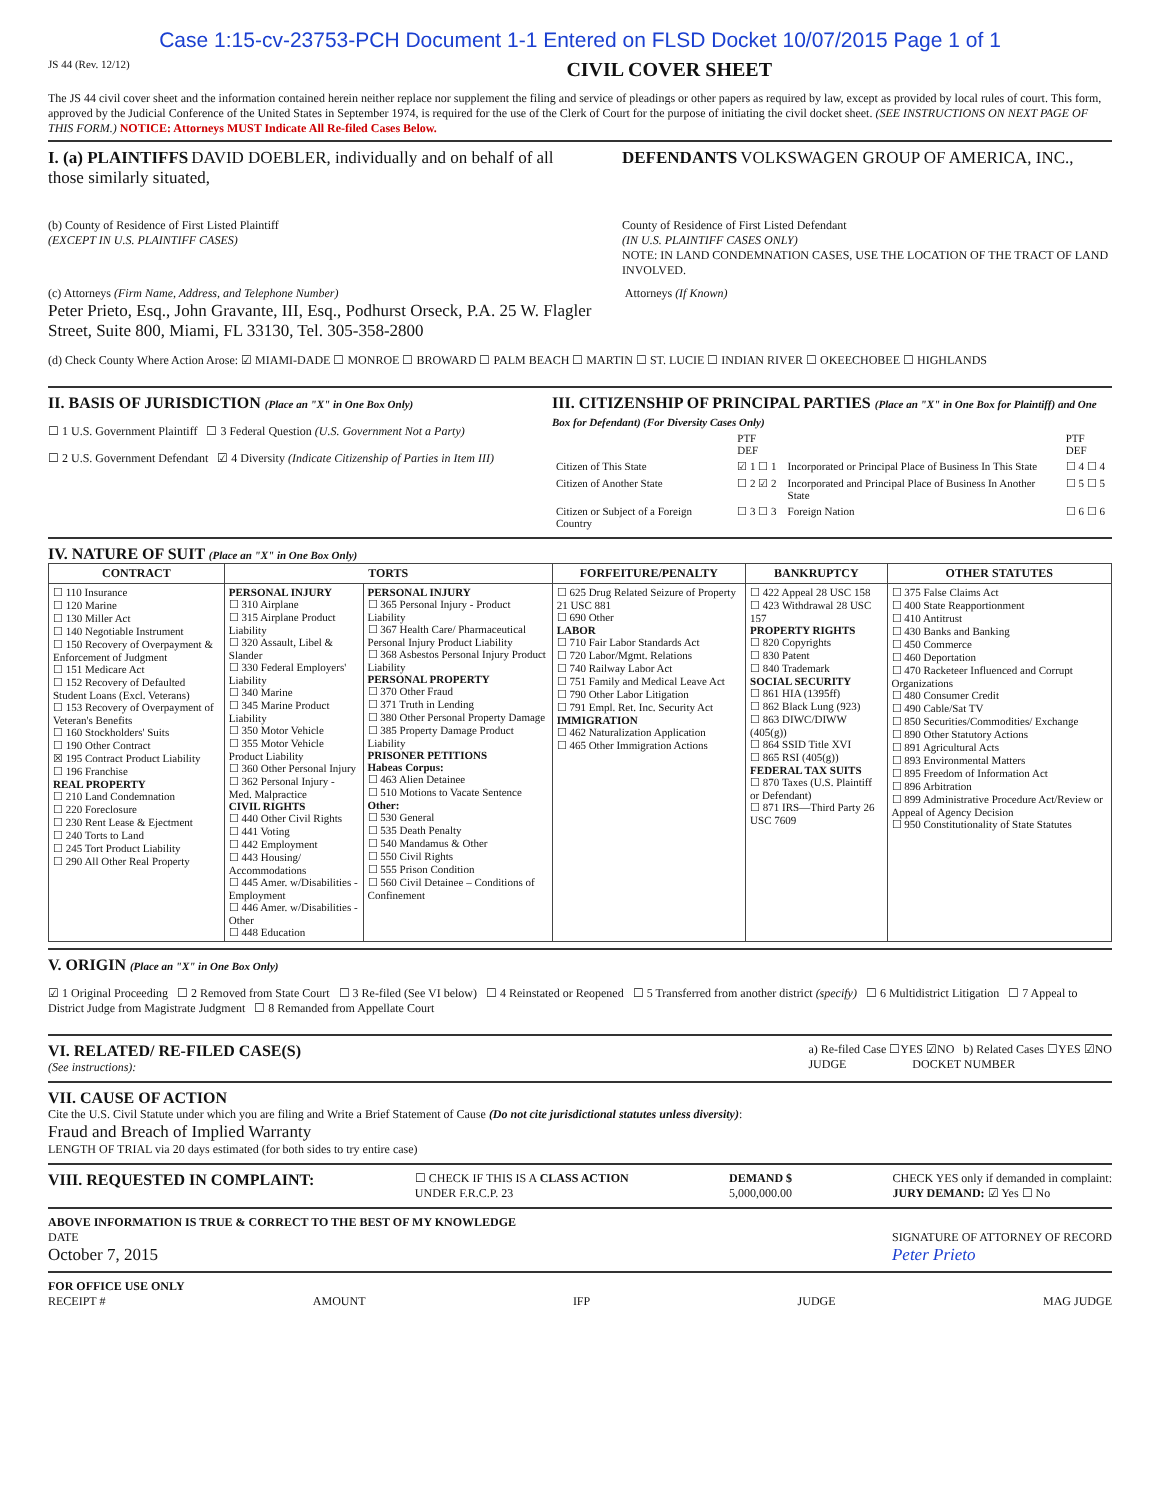Case 1:15-cv-23753-PCH Document 1-1 Entered on FLSD Docket 10/07/2015 Page 1 of 1
JS 44 (Rev. 12/12) CIVIL COVER SHEET
The JS 44 civil cover sheet and the information contained herein neither replace nor supplement the filing and service of pleadings or other papers as required by law, except as provided by local rules of court. This form, approved by the Judicial Conference of the United States in September 1974, is required for the use of the Clerk of Court for the purpose of initiating the civil docket sheet. (SEE INSTRUCTIONS ON NEXT PAGE OF THIS FORM.) NOTICE: Attorneys MUST Indicate All Re-filed Cases Below.
I. (a) PLAINTIFFS DAVID DOEBLER, individually and on behalf of all those similarly situated,
DEFENDANTS VOLKSWAGEN GROUP OF AMERICA, INC.,
(b) County of Residence of First Listed Plaintiff
(EXCEPT IN U.S. PLAINTIFF CASES)
County of Residence of First Listed Defendant
(IN U.S. PLAINTIFF CASES ONLY)
NOTE: IN LAND CONDEMNATION CASES, USE THE LOCATION OF THE TRACT OF LAND INVOLVED.
(c) Attorneys (Firm Name, Address, and Telephone Number)
Peter Prieto, Esq., John Gravante, III, Esq., Podhurst Orseck, P.A. 25 W. Flagler Street, Suite 800, Miami, FL 33130, Tel. 305-358-2800
Attorneys (If Known)
(d) Check County Where Action Arose: ☑ MIAMI-DADE ☐ MONROE ☐ BROWARD ☐ PALM BEACH ☐ MARTIN ☐ ST. LUCIE ☐ INDIAN RIVER ☐ OKEECHOBEE ☐ HIGHLANDS
II. BASIS OF JURISDICTION (Place an "X" in One Box Only)
☐ 1 U.S. Government Plaintiff ☐ 3 Federal Question (U.S. Government Not a Party)
☐ 2 U.S. Government Defendant ☑ 4 Diversity (Indicate Citizenship of Parties in Item III)
III. CITIZENSHIP OF PRINCIPAL PARTIES (Place an "X" in One Box for Plaintiff) and One Box for Defendant) (For Diversity Cases Only)
| | PTF DEF | | PTF DEF |
| Citizen of This State | ☑ 1 ☐ 1 | Incorporated or Principal Place of Business In This State | ☐ 4 ☐ 4 |
| Citizen of Another State | ☐ 2 ☑ 2 | Incorporated and Principal Place of Business In Another State | ☐ 5 ☐ 5 |
| Citizen or Subject of a Foreign Country | ☐ 3 ☐ 3 | Foreign Nation | ☐ 6 ☐ 6 |
IV. NATURE OF SUIT (Place an "X" in One Box Only)
| CONTRACT | TORTS | | FORFEITURE/PENALTY | BANKRUPTCY | OTHER STATUTES |
| --- | --- | --- | --- | --- | --- |
| ☐ 110 Insurance ☐ 120 Marine ☐ 130 Miller Act ☐ 140 Negotiable Instrument ☐ 150 Recovery of Overpayment & Enforcement of Judgment ☐ 151 Medicare Act ☐ 152 Recovery of Defaulted Student Loans (Excl. Veterans) ☐ 153 Recovery of Overpayment of Veteran's Benefits ☐ 160 Stockholders' Suits ☐ 190 Other Contract ☒ 195 Contract Product Liability ☐ 196 Franchise REAL PROPERTY ☐ 210 Land Condemnation ☐ 220 Foreclosure ☐ 230 Rent Lease & Ejectment ☐ 240 Torts to Land ☐ 245 Tort Product Liability ☐ 290 All Other Real Property | PERSONAL INJURY ☐ 310 Airplane ☐ 315 Airplane Product Liability ☐ 320 Assault, Libel & Slander ☐ 330 Federal Employers' Liability ☐ 340 Marine ☐ 345 Marine Product Liability ☐ 350 Motor Vehicle ☐ 355 Motor Vehicle Product Liability ☐ 360 Other Personal Injury ☐ 362 Personal Injury - Med. Malpractice CIVIL RIGHTS ☐ 440 Other Civil Rights ☐ 441 Voting ☐ 442 Employment ☐ 443 Housing/ Accommodations ☐ 445 Amer. w/Disabilities - Employment ☐ 446 Amer. w/Disabilities - Other ☐ 448 Education | PERSONAL INJURY ☐ 365 Personal Injury - Product Liability ☐ 367 Health Care/ Pharmaceutical Personal Injury Product Liability ☐ 368 Asbestos Personal Injury Product Liability PERSONAL PROPERTY ☐ 370 Other Fraud ☐ 371 Truth in Lending ☐ 380 Other Personal Property Damage ☐ 385 Property Damage Product Liability PRISONER PETITIONS Habeas Corpus: ☐ 463 Alien Detainee ☐ 510 Motions to Vacate Sentence Other: ☐ 530 General ☐ 535 Death Penalty ☐ 540 Mandamus & Other ☐ 550 Civil Rights ☐ 555 Prison Condition ☐ 560 Civil Detainee – Conditions of Confinement | ☐ 625 Drug Related Seizure of Property 21 USC 881 ☐ 690 Other LABOR ☐ 710 Fair Labor Standards Act ☐ 720 Labor/Mgmt. Relations ☐ 740 Railway Labor Act ☐ 751 Family and Medical Leave Act ☐ 790 Other Labor Litigation ☐ 791 Empl. Ret. Inc. Security Act IMMIGRATION ☐ 462 Naturalization Application ☐ 465 Other Immigration Actions | ☐ 422 Appeal 28 USC 158 ☐ 423 Withdrawal 28 USC 157 PROPERTY RIGHTS ☐ 820 Copyrights ☐ 830 Patent ☐ 840 Trademark SOCIAL SECURITY ☐ 861 HIA (1395ff) ☐ 862 Black Lung (923) ☐ 863 DIWC/DIWW (405(g)) ☐ 864 SSID Title XVI ☐ 865 RSI (405(g)) FEDERAL TAX SUITS ☐ 870 Taxes (U.S. Plaintiff or Defendant) ☐ 871 IRS—Third Party 26 USC 7609 | ☐ 375 False Claims Act ☐ 400 State Reapportionment ☐ 410 Antitrust ☐ 430 Banks and Banking ☐ 450 Commerce ☐ 460 Deportation ☐ 470 Racketeer Influenced and Corrupt Organizations ☐ 480 Consumer Credit ☐ 490 Cable/Sat TV ☐ 850 Securities/Commodities/ Exchange ☐ 890 Other Statutory Actions ☐ 891 Agricultural Acts ☐ 893 Environmental Matters ☐ 895 Freedom of Information Act ☐ 896 Arbitration ☐ 899 Administrative Procedure Act/Review or Appeal of Agency Decision ☐ 950 Constitutionality of State Statutes |
V. ORIGIN (Place an "X" in One Box Only)
☑ 1 Original Proceeding ☐ 2 Removed from State Court ☐ 3 Re-filed (See VI below) ☐ 4 Reinstated or Reopened ☐ 5 Transferred from another district (specify) ☐ 6 Multidistrict Litigation ☐ 7 Appeal to District Judge from Magistrate Judgment ☐ 8 Remanded from Appellate Court
VI. RELATED/ RE-FILED CASE(S)
(See instructions):
a) Re-filed Case ☐YES ☑NO b) Related Cases ☐YES ☑NO
JUDGE DOCKET NUMBER
VII. CAUSE OF ACTION
Cite the U.S. Civil Statute under which you are filing and Write a Brief Statement of Cause (Do not cite jurisdictional statutes unless diversity):
Fraud and Breach of Implied Warranty
LENGTH OF TRIAL via 20 days estimated (for both sides to try entire case)
VIII. REQUESTED IN COMPLAINT:
☐ CHECK IF THIS IS A CLASS ACTION
UNDER F.R.C.P. 23
DEMAND $
5,000,000.00
CHECK YES only if demanded in complaint:
JURY DEMAND: ☑ Yes ☐ No
ABOVE INFORMATION IS TRUE & CORRECT TO THE BEST OF MY KNOWLEDGE
DATE
October 7, 2015
SIGNATURE OF ATTORNEY OF RECORD
Peter Prieto
FOR OFFICE USE ONLY
RECEIPT # AMOUNT IFP JUDGE MAG JUDGE